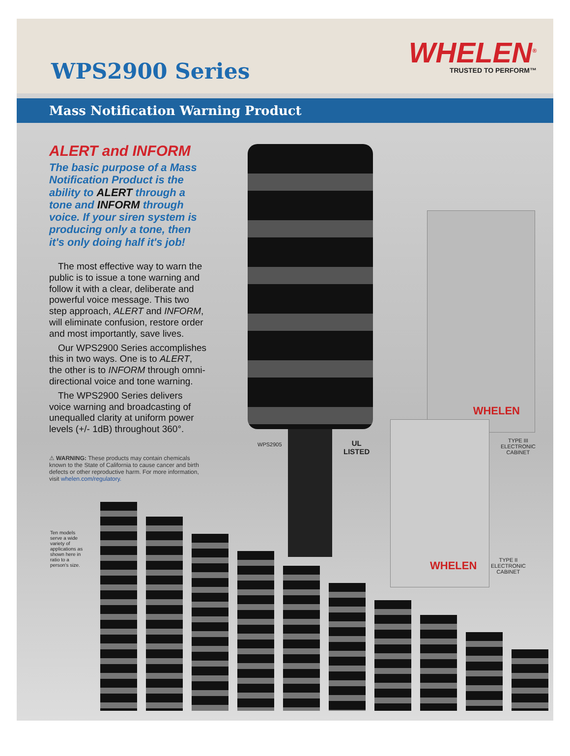WPS2900 Series
WHELEN<sup>®</sup>
TRUSTED TO PERFORM™
Mass Notification Warning Product
ALERT and INFORM
The basic purpose of a Mass Notification Product is the ability to ALERT through a tone and INFORM through voice. If your siren system is producing only a tone, then it's only doing half it's job!
The most effective way to warn the public is to issue a tone warning and follow it with a clear, deliberate and powerful voice message. This two step approach, ALERT and INFORM, will eliminate confusion, restore order and most importantly, save lives.
Our WPS2900 Series accomplishes this in two ways. One is to ALERT, the other is to INFORM through omni-directional voice and tone warning.
The WPS2900 Series delivers voice warning and broadcasting of unequalled clarity at uniform power levels (+/- 1dB) throughout 360°.
⚠ WARNING: These products may contain chemicals known to the State of California to cause cancer and birth defects or other reproductive harm. For more information, visit whelen.com/regulatory.
WPS2905
UL
LISTED
WHELEN
TYPE III
ELECTRONIC
CABINET
WHELEN
TYPE II
ELECTRONIC
CABINET
Ten models serve a wide variety of applications as shown here in ratio to a person's size.